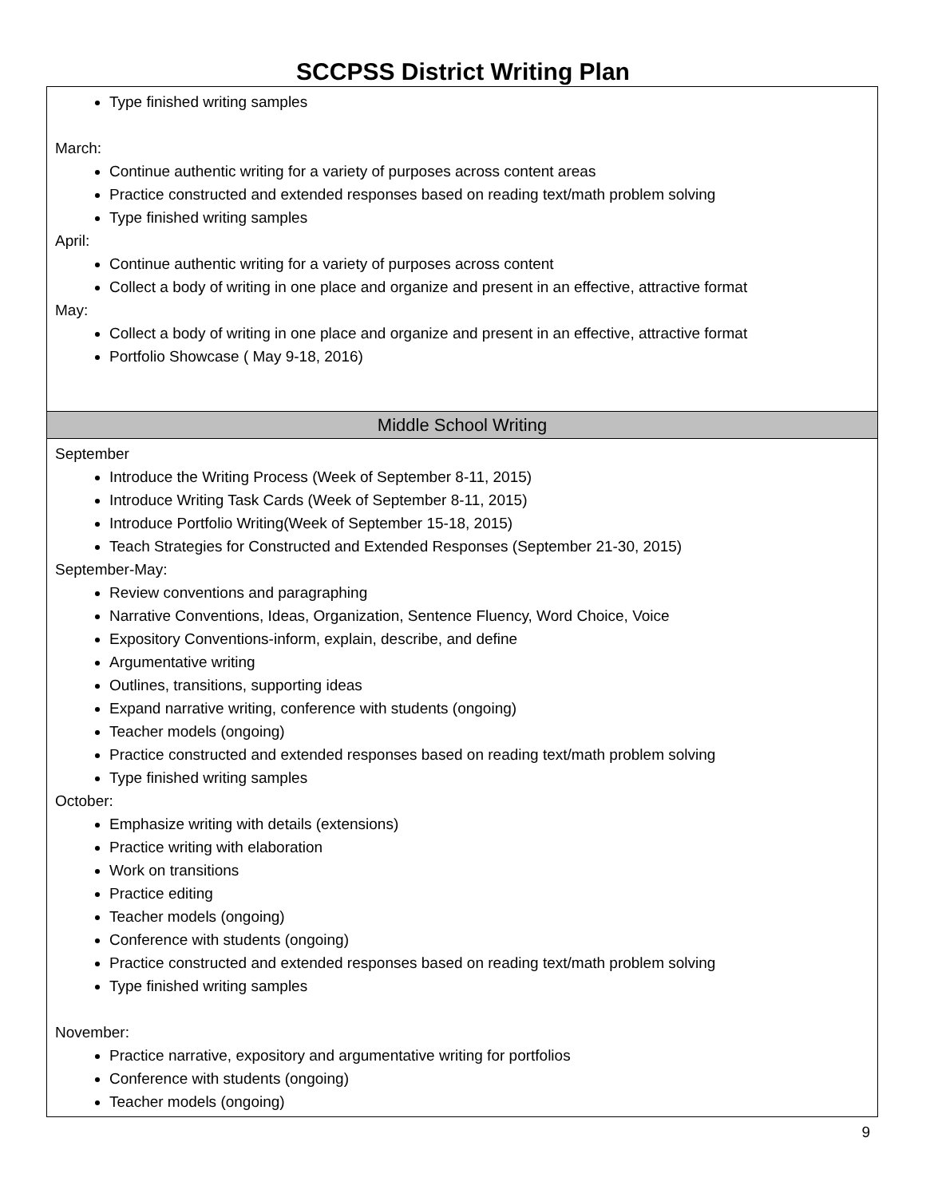SCCPSS District Writing Plan
| Type finished writing samples March: Continue authentic writing for a variety of purposes across content areas Practice constructed and extended responses based on reading text/math problem solving Type finished writing samples April: Continue authentic writing for a variety of purposes across content Collect a body of writing in one place and organize and present in an effective, attractive format May: Collect a body of writing in one place and organize and present in an effective, attractive format Portfolio Showcase ( May 9-18, 2016) |
| Middle School Writing |
| September Introduce the Writing Process (Week of September 8-11, 2015) Introduce Writing Task Cards (Week of September 8-11, 2015) Introduce Portfolio Writing(Week of September 15-18, 2015) Teach Strategies for Constructed and Extended Responses (September 21-30, 2015) September-May: Review conventions and paragraphing Narrative Conventions, Ideas, Organization, Sentence Fluency, Word Choice, Voice Expository Conventions-inform, explain, describe, and define Argumentative writing Outlines, transitions, supporting ideas Expand narrative writing, conference with students (ongoing) Teacher models (ongoing) Practice constructed and extended responses based on reading text/math problem solving Type finished writing samples October: Emphasize writing with details (extensions) Practice writing with elaboration Work on transitions Practice editing Teacher models (ongoing) Conference with students (ongoing) Practice constructed and extended responses based on reading text/math problem solving Type finished writing samples November: Practice narrative, expository and argumentative writing for portfolios Conference with students (ongoing) Teacher models (ongoing) |
9